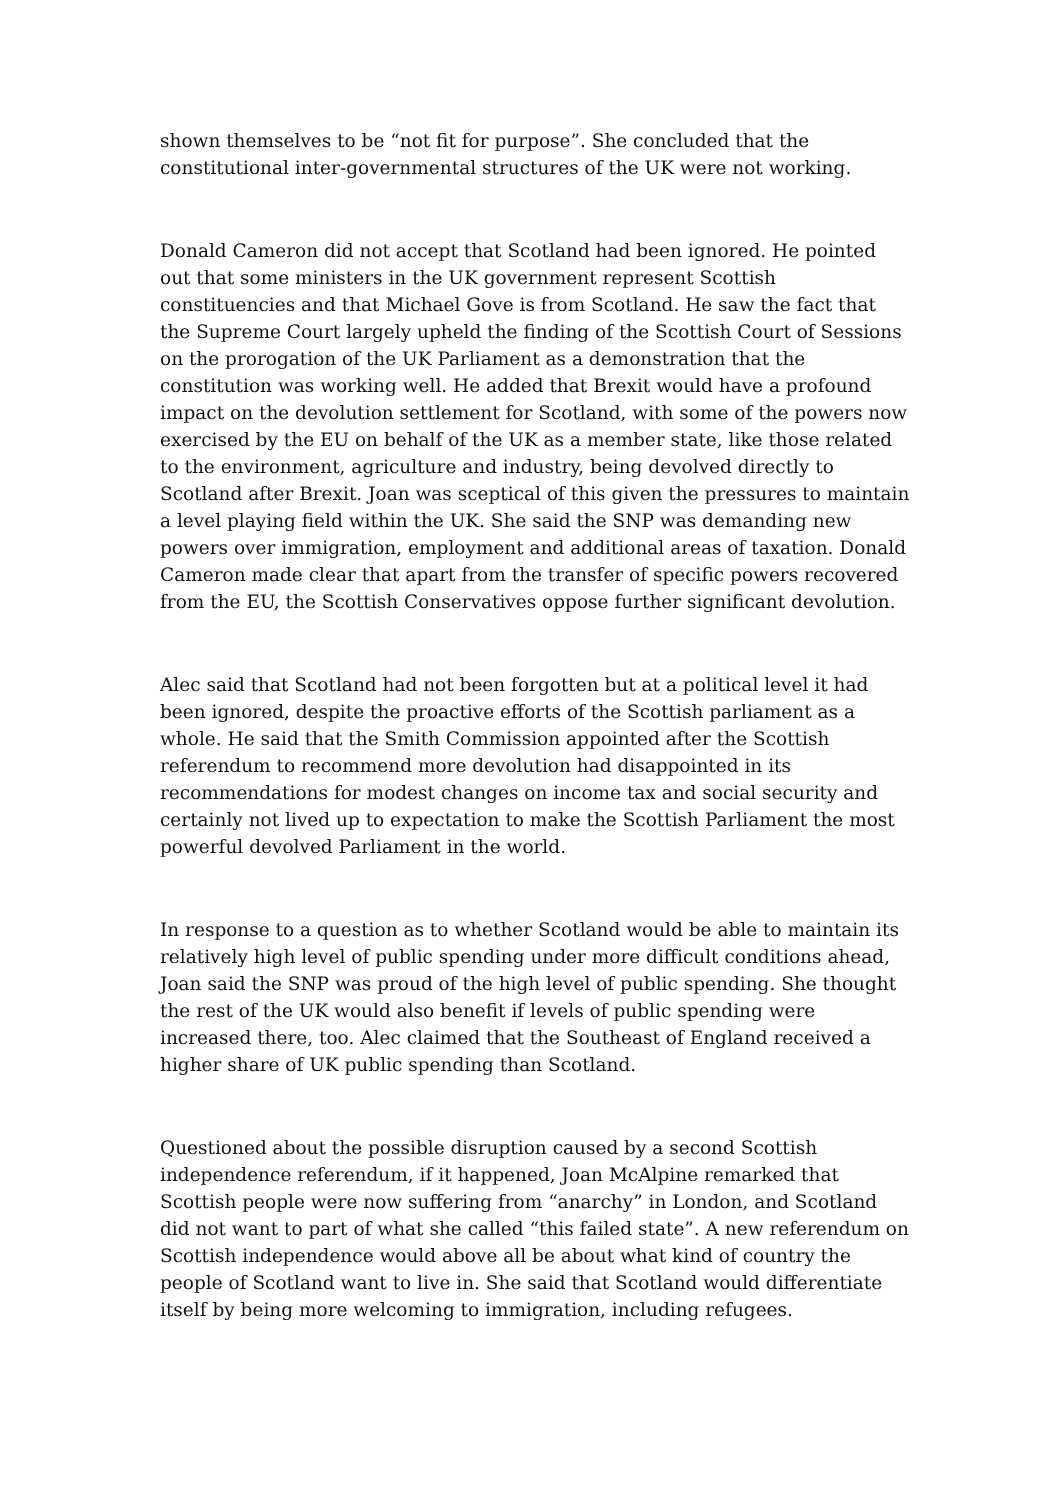shown themselves to be “not fit for purpose”. She concluded that the constitutional inter-governmental structures of the UK were not working.
Donald Cameron did not accept that Scotland had been ignored. He pointed out that some ministers in the UK government represent Scottish constituencies and that Michael Gove is from Scotland. He saw the fact that the Supreme Court largely upheld the finding of the Scottish Court of Sessions on the prorogation of the UK Parliament as a demonstration that the constitution was working well. He added that Brexit would have a profound impact on the devolution settlement for Scotland, with some of the powers now exercised by the EU on behalf of the UK as a member state, like those related to the environment, agriculture and industry, being devolved directly to Scotland after Brexit. Joan was sceptical of this given the pressures to maintain a level playing field within the UK. She said the SNP was demanding new powers over immigration, employment and additional areas of taxation. Donald Cameron made clear that apart from the transfer of specific powers recovered from the EU, the Scottish Conservatives oppose further significant devolution.
Alec said that Scotland had not been forgotten but at a political level it had been ignored, despite the proactive efforts of the Scottish parliament as a whole. He said that the Smith Commission appointed after the Scottish referendum to recommend more devolution had disappointed in its recommendations for modest changes on income tax and social security and certainly not lived up to expectation to make the Scottish Parliament the most powerful devolved Parliament in the world.
In response to a question as to whether Scotland would be able to maintain its relatively high level of public spending under more difficult conditions ahead, Joan said the SNP was proud of the high level of public spending. She thought the rest of the UK would also benefit if levels of public spending were increased there, too. Alec claimed that the Southeast of England received a higher share of UK public spending than Scotland.
Questioned about the possible disruption caused by a second Scottish independence referendum, if it happened, Joan McAlpine remarked that Scottish people were now suffering from “anarchy” in London, and Scotland did not want to part of what she called “this failed state”. A new referendum on Scottish independence would above all be about what kind of country the people of Scotland want to live in. She said that Scotland would differentiate itself by being more welcoming to immigration, including refugees.